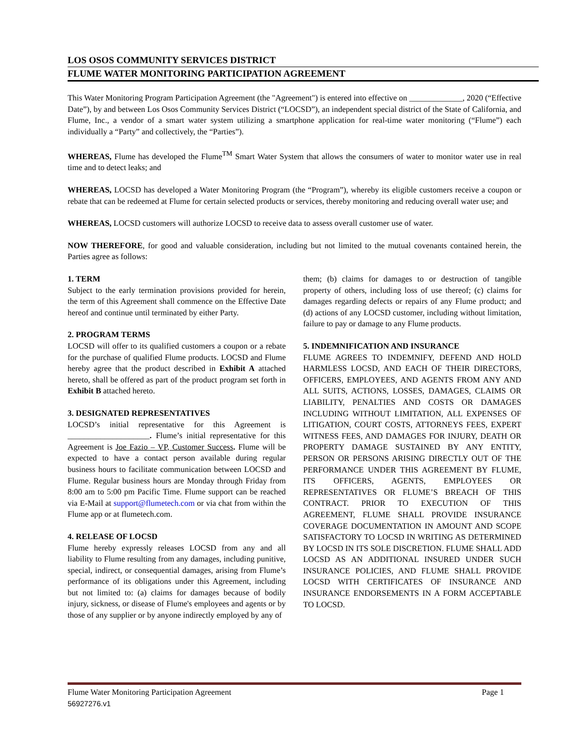LOS OSOS COMMUNITY SERVICES DISTRICT
FLUME WATER MONITORING PARTICIPATION AGREEMENT
This Water Monitoring Program Participation Agreement (the "Agreement") is entered into effective on _____________, 2020 (“Effective Date”), by and between Los Osos Community Services District (“LOCSD”), an independent special district of the State of California, and Flume, Inc., a vendor of a smart water system utilizing a smartphone application for real-time water monitoring (“Flume”) each individually a “Party” and collectively, the “Parties”).
WHEREAS, Flume has developed the Flume<sup>TM</sup> Smart Water System that allows the consumers of water to monitor water use in real time and to detect leaks; and
WHEREAS, LOCSD has developed a Water Monitoring Program (the “Program”), whereby its eligible customers receive a coupon or rebate that can be redeemed at Flume for certain selected products or services, thereby monitoring and reducing overall water use; and
WHEREAS, LOCSD customers will authorize LOCSD to receive data to assess overall customer use of water.
NOW THEREFORE, for good and valuable consideration, including but not limited to the mutual covenants contained herein, the Parties agree as follows:
1. TERM
Subject to the early termination provisions provided for herein, the term of this Agreement shall commence on the Effective Date hereof and continue until terminated by either Party.
2. PROGRAM TERMS
LOCSD will offer to its qualified customers a coupon or a rebate for the purchase of qualified Flume products. LOCSD and Flume hereby agree that the product described in Exhibit A attached hereto, shall be offered as part of the product program set forth in Exhibit B attached hereto.
3. DESIGNATED REPRESENTATIVES
LOCSD’s initial representative for this Agreement is ____________________. Flume’s initial representative for this Agreement is Joe Fazio – VP, Customer Success. Flume will be expected to have a contact person available during regular business hours to facilitate communication between LOCSD and Flume. Regular business hours are Monday through Friday from 8:00 am to 5:00 pm Pacific Time. Flume support can be reached via E-Mail at support@flumetech.com or via chat from within the Flume app or at flumetech.com.
4. RELEASE OF LOCSD
Flume hereby expressly releases LOCSD from any and all liability to Flume resulting from any damages, including punitive, special, indirect, or consequential damages, arising from Flume’s performance of its obligations under this Agreement, including but not limited to: (a) claims for damages because of bodily injury, sickness, or disease of Flume's employees and agents or by those of any supplier or by anyone indirectly employed by any of
them; (b) claims for damages to or destruction of tangible property of others, including loss of use thereof; (c) claims for damages regarding defects or repairs of any Flume product; and (d) actions of any LOCSD customer, including without limitation, failure to pay or damage to any Flume products.
5. INDEMNIFICATION AND INSURANCE
FLUME AGREES TO INDEMNIFY, DEFEND AND HOLD HARMLESS LOCSD, AND EACH OF THEIR DIRECTORS, OFFICERS, EMPLOYEES, AND AGENTS FROM ANY AND ALL SUITS, ACTIONS, LOSSES, DAMAGES, CLAIMS OR LIABILITY, PENALTIES AND COSTS OR DAMAGES INCLUDING WITHOUT LIMITATION, ALL EXPENSES OF LITIGATION, COURT COSTS, ATTORNEYS FEES, EXPERT WITNESS FEES, AND DAMAGES FOR INJURY, DEATH OR PROPERTY DAMAGE SUSTAINED BY ANY ENTITY, PERSON OR PERSONS ARISING DIRECTLY OUT OF THE PERFORMANCE UNDER THIS AGREEMENT BY FLUME, ITS OFFICERS, AGENTS, EMPLOYEES OR REPRESENTATIVES OR FLUME’S BREACH OF THIS CONTRACT. PRIOR TO EXECUTION OF THIS AGREEMENT, FLUME SHALL PROVIDE INSURANCE COVERAGE DOCUMENTATION IN AMOUNT AND SCOPE SATISFACTORY TO LOCSD IN WRITING AS DETERMINED BY LOCSD IN ITS SOLE DISCRETION. FLUME SHALL ADD LOCSD AS AN ADDITIONAL INSURED UNDER SUCH INSURANCE POLICIES, AND FLUME SHALL PROVIDE LOCSD WITH CERTIFICATES OF INSURANCE AND INSURANCE ENDORSEMENTS IN A FORM ACCEPTABLE TO LOCSD.
Flume Water Monitoring Participation Agreement Page 1
56927276.v1